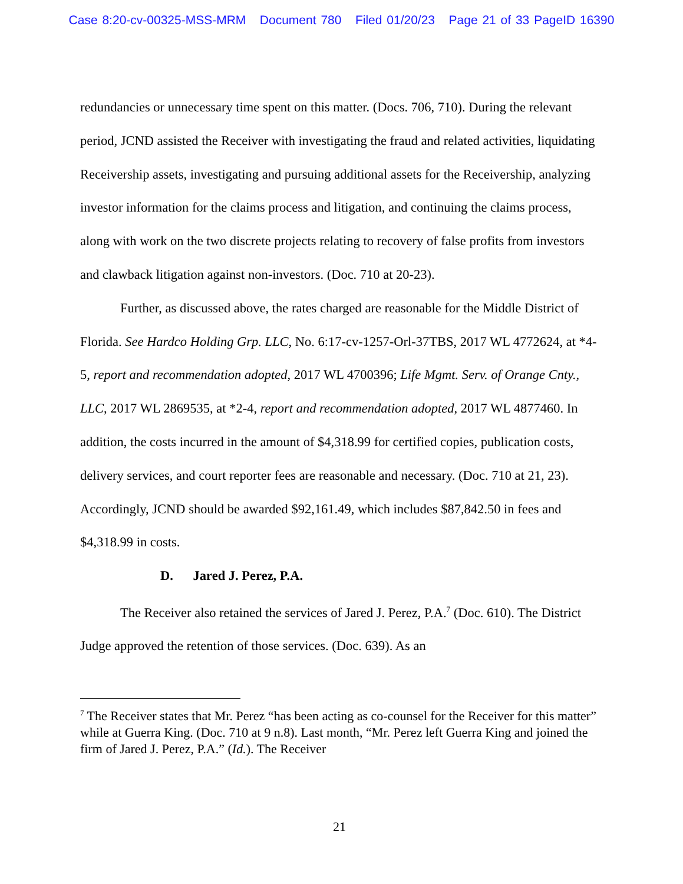Case 8:20-cv-00325-MSS-MRM Document 780 Filed 01/20/23 Page 21 of 33 PageID 16390
redundancies or unnecessary time spent on this matter. (Docs. 706, 710). During the relevant period, JCND assisted the Receiver with investigating the fraud and related activities, liquidating Receivership assets, investigating and pursuing additional assets for the Receivership, analyzing investor information for the claims process and litigation, and continuing the claims process, along with work on the two discrete projects relating to recovery of false profits from investors and clawback litigation against non-investors. (Doc. 710 at 20-23).
Further, as discussed above, the rates charged are reasonable for the Middle District of Florida. See Hardco Holding Grp. LLC, No. 6:17-cv-1257-Orl-37TBS, 2017 WL 4772624, at *4-5, report and recommendation adopted, 2017 WL 4700396; Life Mgmt. Serv. of Orange Cnty., LLC, 2017 WL 2869535, at *2-4, report and recommendation adopted, 2017 WL 4877460. In addition, the costs incurred in the amount of $4,318.99 for certified copies, publication costs, delivery services, and court reporter fees are reasonable and necessary. (Doc. 710 at 21, 23). Accordingly, JCND should be awarded $92,161.49, which includes $87,842.50 in fees and $4,318.99 in costs.
D. Jared J. Perez, P.A.
The Receiver also retained the services of Jared J. Perez, P.A.<sup>7</sup> (Doc. 610). The District Judge approved the retention of those services. (Doc. 639). As an
<sup>7</sup> The Receiver states that Mr. Perez “has been acting as co-counsel for the Receiver for this matter” while at Guerra King. (Doc. 710 at 9 n.8). Last month, “Mr. Perez left Guerra King and joined the firm of Jared J. Perez, P.A.” (Id.). The Receiver
21